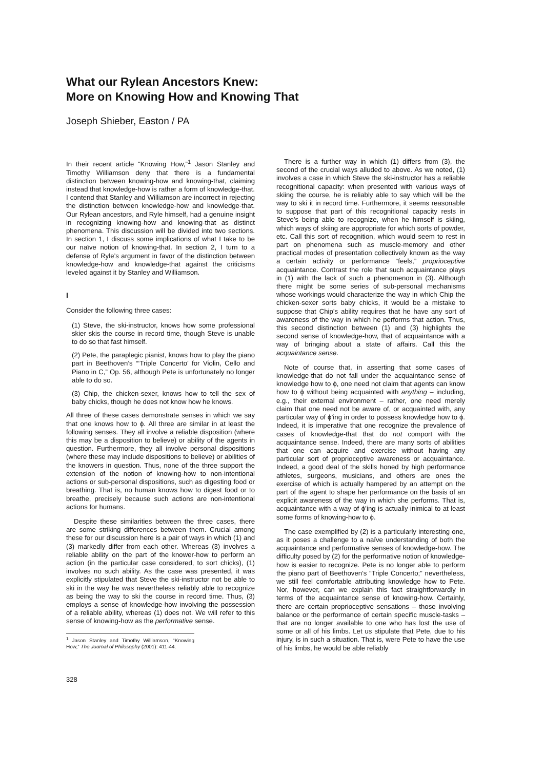What our Rylean Ancestors Knew:
More on Knowing How and Knowing That
Joseph Shieber, Easton / PA
In their recent article “Knowing How,”<sup>1</sup> Jason Stanley and Timothy Williamson deny that there is a fundamental distinction between knowing-how and knowing-that, claiming instead that knowledge-how is rather a form of knowledge-that. I contend that Stanley and Williamson are incorrect in rejecting the distinction between knowledge-how and knowledge-that. Our Rylean ancestors, and Ryle himself, had a genuine insight in recognizing knowing-how and knowing-that as distinct phenomena. This discussion will be divided into two sections. In section 1, I discuss some implications of what I take to be our naïve notion of knowing-that. In section 2, I turn to a defense of Ryle’s argument in favor of the distinction between knowledge-how and knowledge-that against the criticisms leveled against it by Stanley and Williamson.
I
Consider the following three cases:
(1) Steve, the ski-instructor, knows how some professional skier skis the course in record time, though Steve is unable to do so that fast himself.
(2) Pete, the paraplegic pianist, knows how to play the piano part in Beethoven’s “‘Triple Concerto’ for Violin, Cello and Piano in C,” Op. 56, although Pete is unfortunately no longer able to do so.
(3) Chip, the chicken-sexer, knows how to tell the sex of baby chicks, though he does not know how he knows.
All three of these cases demonstrate senses in which we say that one knows how to ϕ. All three are similar in at least the following senses. They all involve a reliable disposition (where this may be a disposition to believe) or ability of the agents in question. Furthermore, they all involve personal dispositions (where these may include dispositions to believe) or abilities of the knowers in question. Thus, none of the three support the extension of the notion of knowing-how to non-intentional actions or sub-personal dispositions, such as digesting food or breathing. That is, no human knows how to digest food or to breathe, precisely because such actions are non-intentional actions for humans.
Despite these similarities between the three cases, there are some striking differences between them. Crucial among these for our discussion here is a pair of ways in which (1) and (3) markedly differ from each other. Whereas (3) involves a reliable ability on the part of the knower-how to perform an action (in the particular case considered, to sort chicks), (1) involves no such ability. As the case was presented, it was explicitly stipulated that Steve the ski-instructor not be able to ski in the way he was nevertheless reliably able to recognize as being the way to ski the course in record time. Thus, (3) employs a sense of knowledge-how involving the possession of a reliable ability, whereas (1) does not. We will refer to this sense of knowing-how as the performative sense.
<sup>1</sup> Jason Stanley and Timothy Williamson, “Knowing How,” The Journal of Philosophy (2001): 411-44.
328
There is a further way in which (1) differs from (3), the second of the crucial ways alluded to above. As we noted, (1) involves a case in which Steve the ski-instructor has a reliable recognitional capacity: when presented with various ways of skiing the course, he is reliably able to say which will be the way to ski it in record time. Furthermore, it seems reasonable to suppose that part of this recognitional capacity rests in Steve’s being able to recognize, when he himself is skiing, which ways of skiing are appropriate for which sorts of powder, etc. Call this sort of recognition, which would seem to rest in part on phenomena such as muscle-memory and other practical modes of presentation collectively known as the way a certain activity or performance “feels,” proprioceptive acquaintance. Contrast the role that such acquaintance plays in (1) with the lack of such a phenomenon in (3). Although there might be some series of sub-personal mechanisms whose workings would characterize the way in which Chip the chicken-sexer sorts baby chicks, it would be a mistake to suppose that Chip’s ability requires that he have any sort of awareness of the way in which he performs that action. Thus, this second distinction between (1) and (3) highlights the second sense of knowledge-how, that of acquaintance with a way of bringing about a state of affairs. Call this the acquaintance sense.
Note of course that, in asserting that some cases of knowledge-that do not fall under the acquaintance sense of knowledge how to ϕ, one need not claim that agents can know how to ϕ without being acquainted with anything – including, e.g., their external environment – rather, one need merely claim that one need not be aware of, or acquainted with, any particular way of ϕ’ing in order to possess knowledge how to ϕ. Indeed, it is imperative that one recognize the prevalence of cases of knowledge-that that do not comport with the acquaintance sense. Indeed, there are many sorts of abilities that one can acquire and exercise without having any particular sort of proprioceptive awareness or acquaintance. Indeed, a good deal of the skills honed by high performance athletes, surgeons, musicians, and others are ones the exercise of which is actually hampered by an attempt on the part of the agent to shape her performance on the basis of an explicit awareness of the way in which she performs. That is, acquaintance with a way of ϕ’ing is actually inimical to at least some forms of knowing-how to ϕ.
The case exemplified by (2) is a particularly interesting one, as it poses a challenge to a naïve understanding of both the acquaintance and performative senses of knowledge-how. The difficulty posed by (2) for the performative notion of knowledge-how is easier to recognize. Pete is no longer able to perform the piano part of Beethoven’s “Triple Concerto;” nevertheless, we still feel comfortable attributing knowledge how to Pete. Nor, however, can we explain this fact straightforwardly in terms of the acquaintance sense of knowing-how. Certainly, there are certain proprioceptive sensations – those involving balance or the performance of certain specific muscle-tasks – that are no longer available to one who has lost the use of some or all of his limbs. Let us stipulate that Pete, due to his injury, is in such a situation. That is, were Pete to have the use of his limbs, he would be able reliably